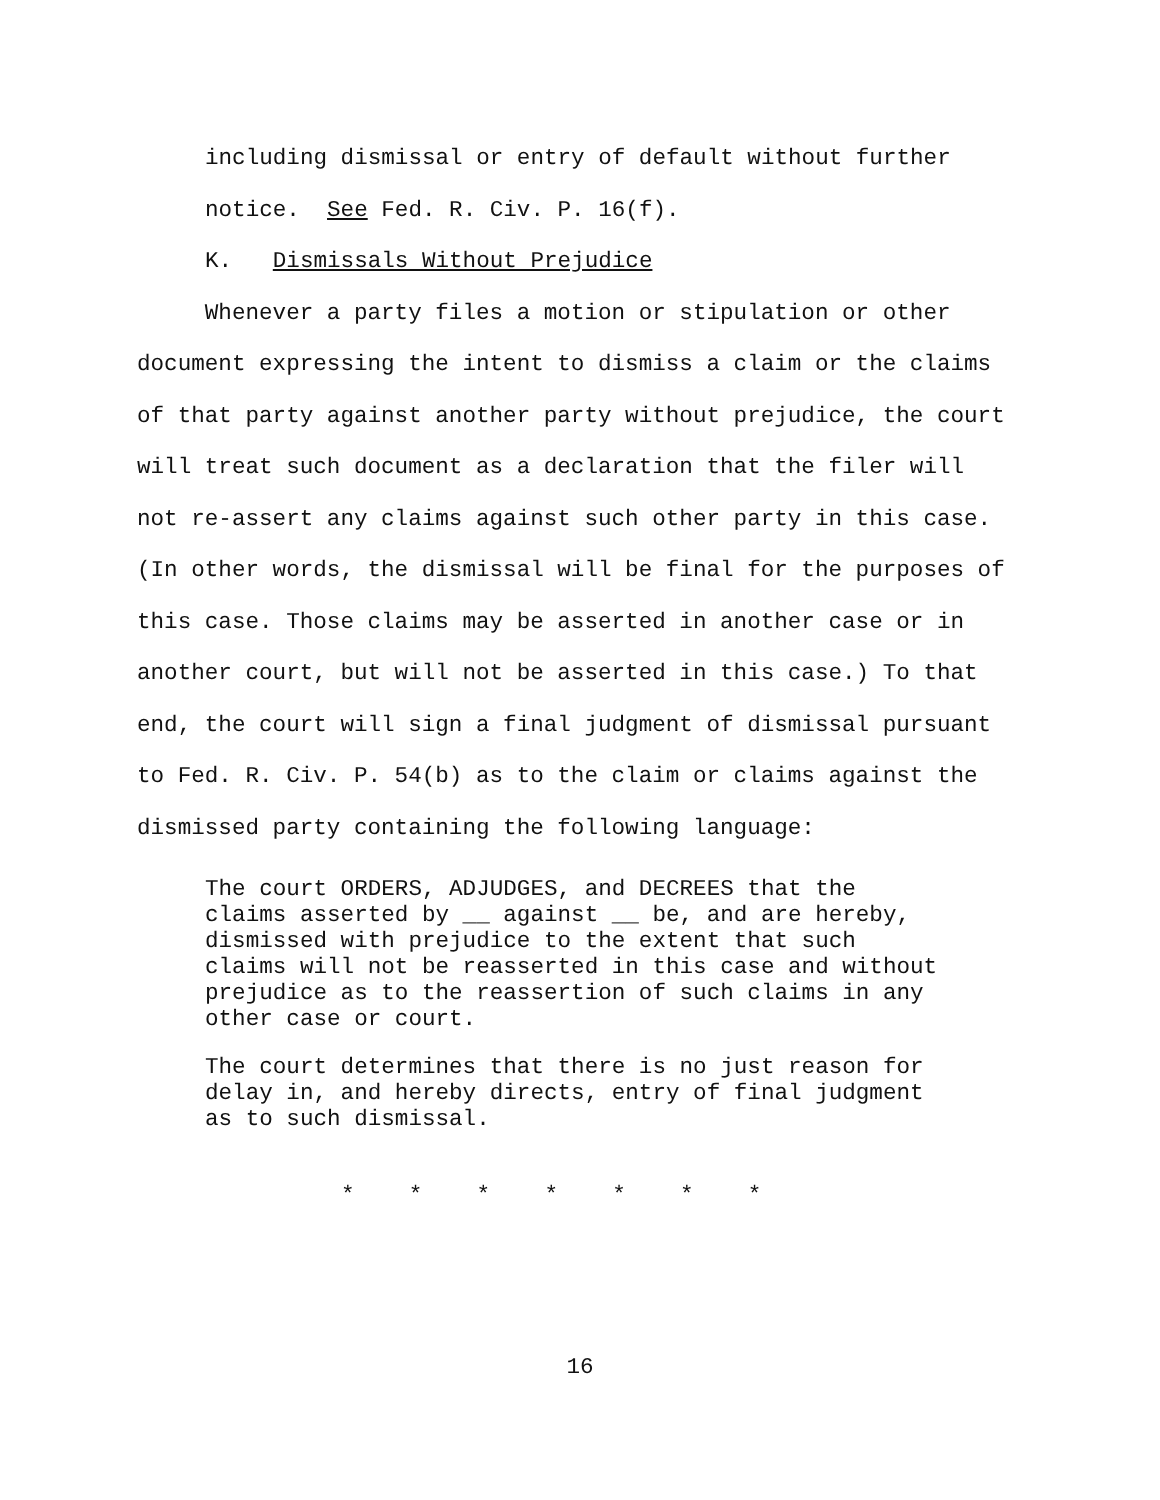including dismissal or entry of default without further
notice. See Fed. R. Civ. P. 16(f).
K. Dismissals Without Prejudice
Whenever a party files a motion or stipulation or other document expressing the intent to dismiss a claim or the claims of that party against another party without prejudice, the court will treat such document as a declaration that the filer will not re-assert any claims against such other party in this case. (In other words, the dismissal will be final for the purposes of this case. Those claims may be asserted in another case or in another court, but will not be asserted in this case.) To that end, the court will sign a final judgment of dismissal pursuant to Fed. R. Civ. P. 54(b) as to the claim or claims against the dismissed party containing the following language:
The court ORDERS, ADJUDGES, and DECREES that the
claims asserted by __ against __ be, and are hereby,
dismissed with prejudice to the extent that such
claims will not be reasserted in this case and without
prejudice as to the reassertion of such claims in any
other case or court.
The court determines that there is no just reason for
delay in, and hereby directs, entry of final judgment
as to such dismissal.
* * * * * * *
16